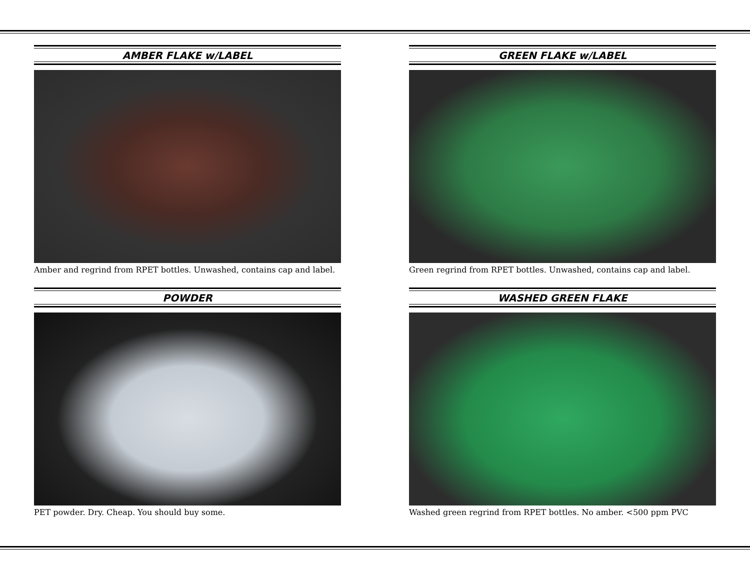AMBER FLAKE w/LABEL
Amber and regrind from RPET bottles. Unwashed, contains cap and label.
GREEN FLAKE w/LABEL
Green regrind from RPET bottles. Unwashed, contains cap and label.
POWDER
PET powder. Dry. Cheap. You should buy some.
WASHED GREEN FLAKE
Washed green regrind from RPET bottles. No amber. <500 ppm PVC